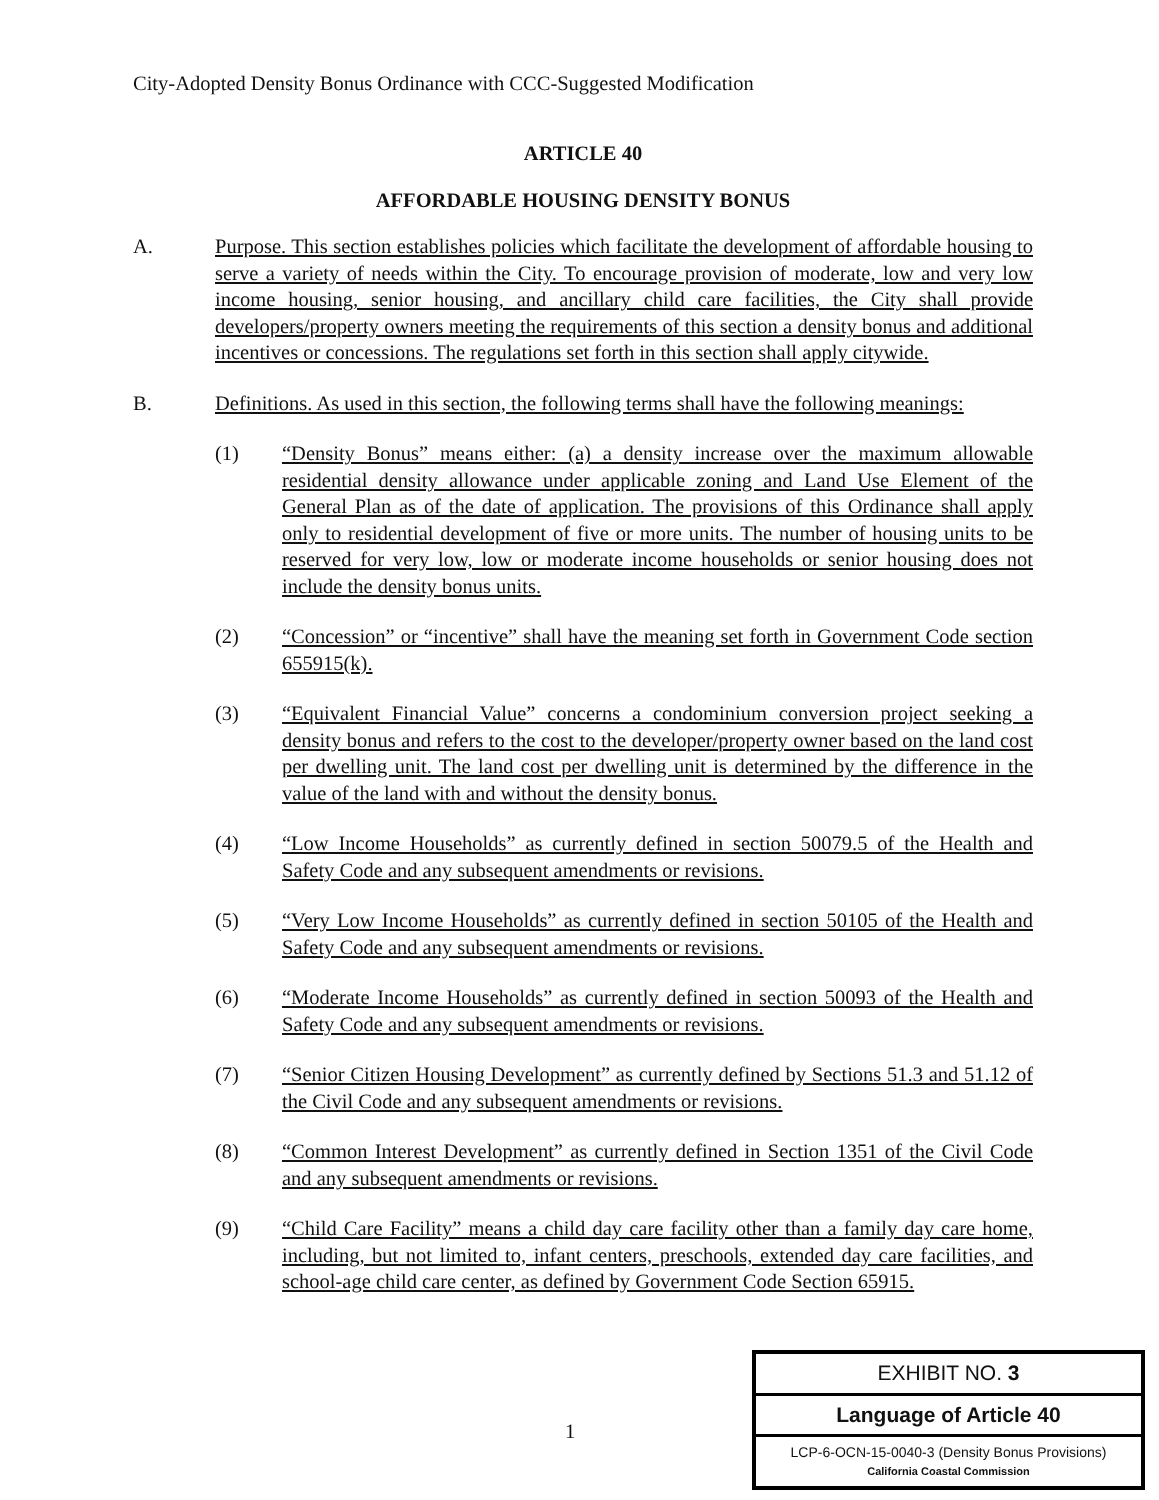City-Adopted Density Bonus Ordinance with CCC-Suggested Modification
ARTICLE 40
AFFORDABLE HOUSING DENSITY BONUS
A. Purpose. This section establishes policies which facilitate the development of affordable housing to serve a variety of needs within the City. To encourage provision of moderate, low and very low income housing, senior housing, and ancillary child care facilities, the City shall provide developers/property owners meeting the requirements of this section a density bonus and additional incentives or concessions. The regulations set forth in this section shall apply citywide.
B. Definitions. As used in this section, the following terms shall have the following meanings:
(1) “Density Bonus” means either: (a) a density increase over the maximum allowable residential density allowance under applicable zoning and Land Use Element of the General Plan as of the date of application. The provisions of this Ordinance shall apply only to residential development of five or more units. The number of housing units to be reserved for very low, low or moderate income households or senior housing does not include the density bonus units.
(2) “Concession” or “incentive” shall have the meaning set forth in Government Code section 655915(k).
(3) “Equivalent Financial Value” concerns a condominium conversion project seeking a density bonus and refers to the cost to the developer/property owner based on the land cost per dwelling unit. The land cost per dwelling unit is determined by the difference in the value of the land with and without the density bonus.
(4) “Low Income Households” as currently defined in section 50079.5 of the Health and Safety Code and any subsequent amendments or revisions.
(5) “Very Low Income Households” as currently defined in section 50105 of the Health and Safety Code and any subsequent amendments or revisions.
(6) “Moderate Income Households” as currently defined in section 50093 of the Health and Safety Code and any subsequent amendments or revisions.
(7) “Senior Citizen Housing Development” as currently defined by Sections 51.3 and 51.12 of the Civil Code and any subsequent amendments or revisions.
(8) “Common Interest Development” as currently defined in Section 1351 of the Civil Code and any subsequent amendments or revisions.
(9) “Child Care Facility” means a child day care facility other than a family day care home, including, but not limited to, infant centers, preschools, extended day care facilities, and school-age child care center, as defined by Government Code Section 65915.
1
EXHIBIT NO. 3
Language of Article 40
LCP-6-OCN-15-0040-3 (Density Bonus Provisions)
California Coastal Commission